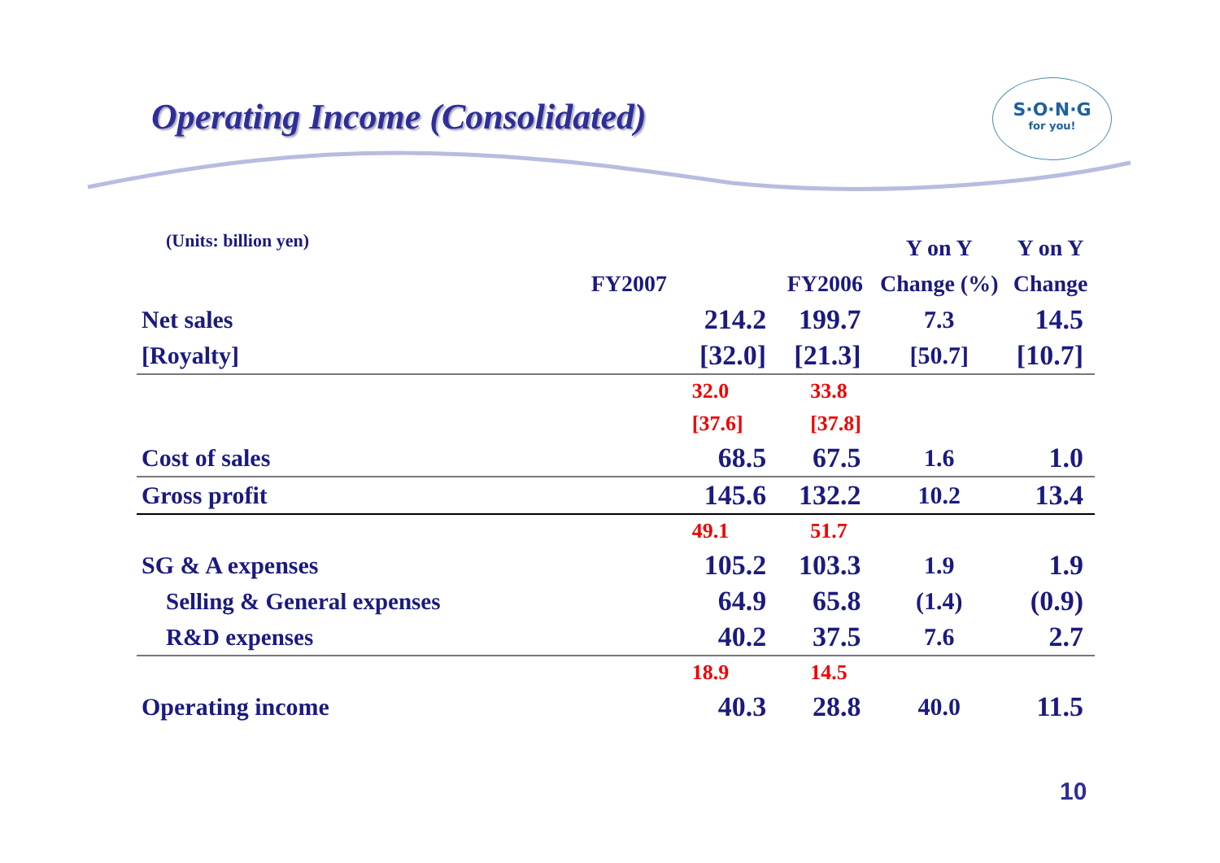Operating Income (Consolidated)
S·O·N·G
for you!
| (Units: billion yen) | | | Y on Y | Y on Y |
| | FY2007 | FY2006 | Change (%) | Change |
| Net sales | 214.2 | 199.7 | 7.3 | 14.5 |
| [Royalty] | [32.0] | [21.3] | [50.7] | [10.7] |
| | 32.0 | 33.8 | | |
| | [37.6] | [37.8] | | |
| Cost of sales | 68.5 | 67.5 | 1.6 | 1.0 |
| Gross profit | 145.6 | 132.2 | 10.2 | 13.4 |
| | 49.1 | 51.7 | | |
| SG & A expenses | 105.2 | 103.3 | 1.9 | 1.9 |
| Selling & General expenses | 64.9 | 65.8 | (1.4) | (0.9) |
| R&D expenses | 40.2 | 37.5 | 7.6 | 2.7 |
| | 18.9 | 14.5 | | |
| Operating income | 40.3 | 28.8 | 40.0 | 11.5 |
10